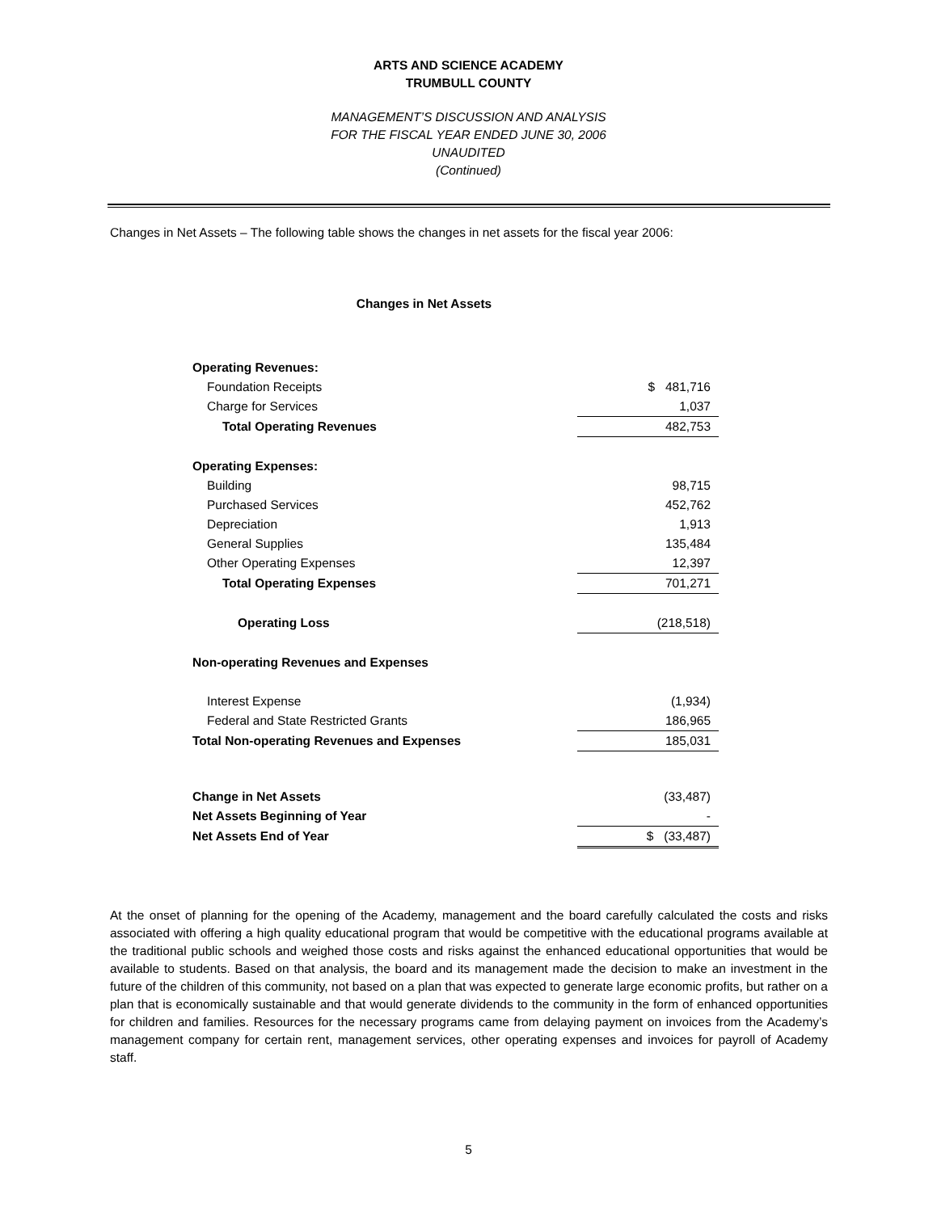ARTS AND SCIENCE ACADEMY
TRUMBULL COUNTY
MANAGEMENT’S DISCUSSION AND ANALYSIS
FOR THE FISCAL YEAR ENDED JUNE 30, 2006
UNAUDITED
(Continued)
Changes in Net Assets – The following table shows the changes in net assets for the fiscal year 2006:
Changes in Net Assets
| Operating Revenues: | |
| Foundation Receipts | $ 481,716 |
| Charge for Services | 1,037 |
| Total Operating Revenues | 482,753 |
| Operating Expenses: | |
| Building | 98,715 |
| Purchased Services | 452,762 |
| Depreciation | 1,913 |
| General Supplies | 135,484 |
| Other Operating Expenses | 12,397 |
| Total Operating Expenses | 701,271 |
| Operating Loss | (218,518) |
| Non-operating Revenues and Expenses | |
| Interest Expense | (1,934) |
| Federal and State Restricted Grants | 186,965 |
| Total Non-operating Revenues and Expenses | 185,031 |
| Change in Net Assets | (33,487) |
| Net Assets Beginning of Year | - |
| Net Assets End of Year | $ (33,487) |
At the onset of planning for the opening of the Academy, management and the board carefully calculated the costs and risks associated with offering a high quality educational program that would be competitive with the educational programs available at the traditional public schools and weighed those costs and risks against the enhanced educational opportunities that would be available to students. Based on that analysis, the board and its management made the decision to make an investment in the future of the children of this community, not based on a plan that was expected to generate large economic profits, but rather on a plan that is economically sustainable and that would generate dividends to the community in the form of enhanced opportunities for children and families. Resources for the necessary programs came from delaying payment on invoices from the Academy’s management company for certain rent, management services, other operating expenses and invoices for payroll of Academy staff.
5